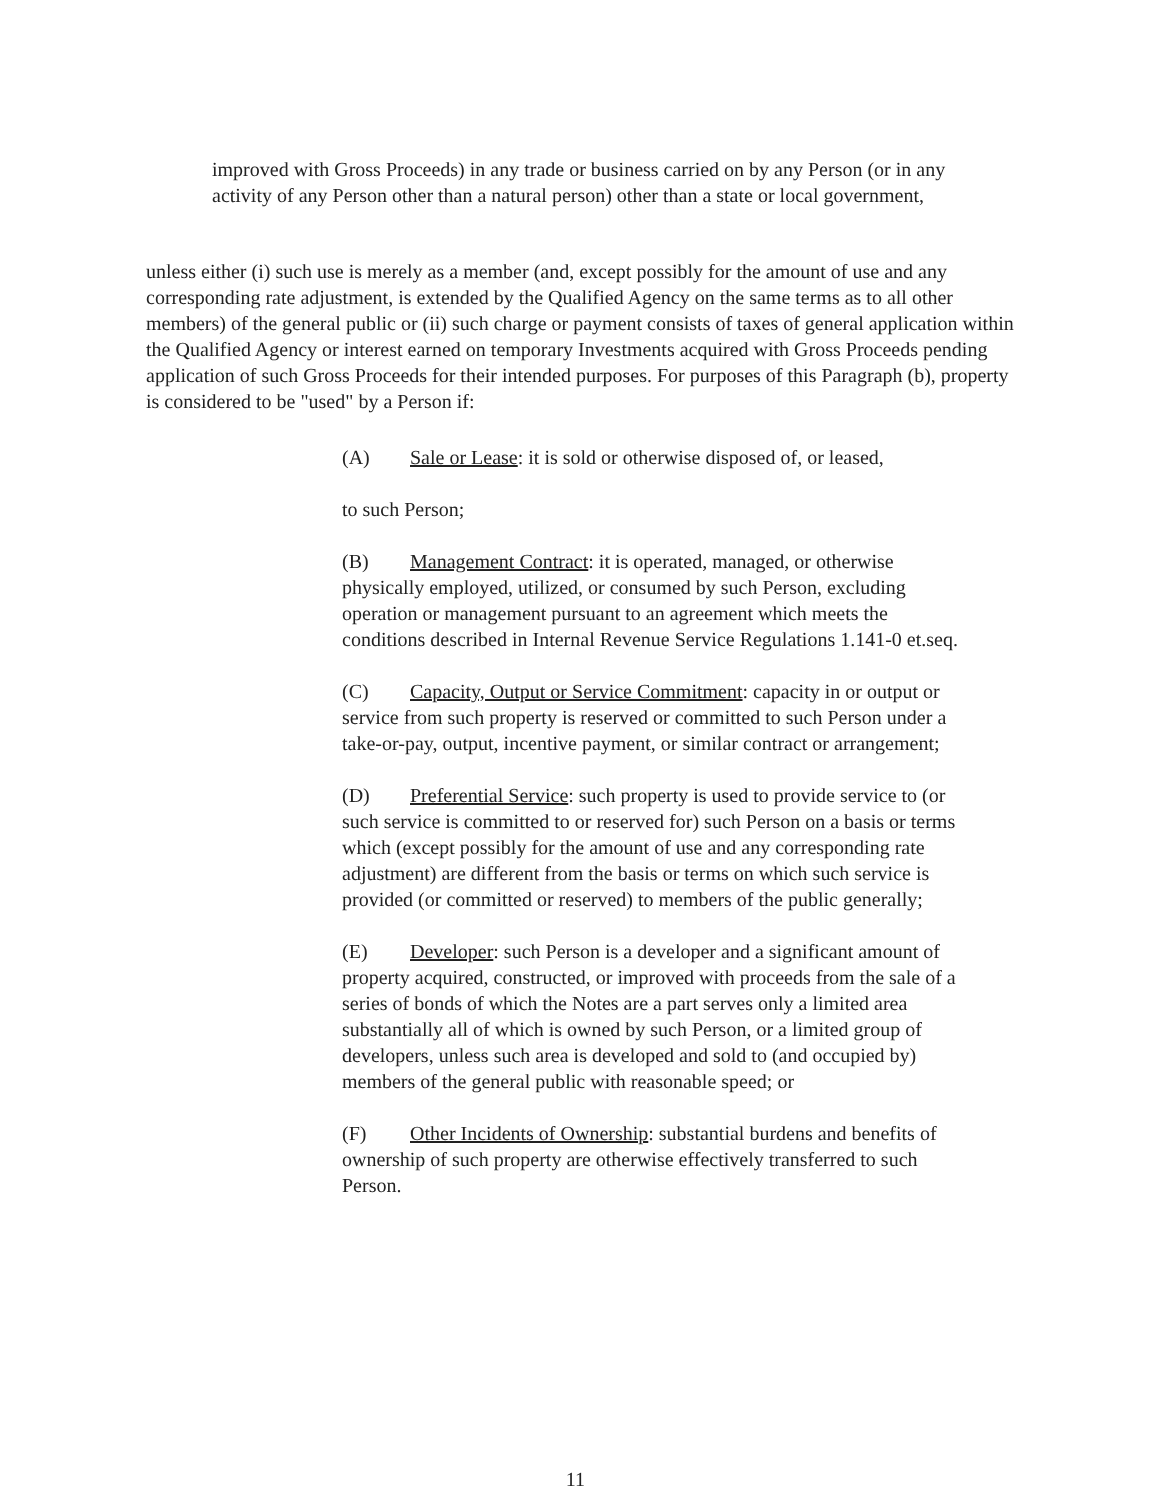improved with Gross Proceeds) in any trade or business carried on by any Person (or in any activity of any Person other than a natural person) other than a state or local government,
unless either (i) such use is merely as a member (and, except possibly for the amount of use and any corresponding rate adjustment, is extended by the Qualified Agency on the same terms as to all other members) of the general public or (ii) such charge or payment consists of taxes of general application within the Qualified Agency or interest earned on temporary Investments acquired with Gross Proceeds pending application of such Gross Proceeds for their intended purposes. For purposes of this Paragraph (b), property is considered to be "used" by a Person if:
(A) Sale or Lease: it is sold or otherwise disposed of, or leased,
to such Person;
(B) Management Contract: it is operated, managed, or otherwise physically employed, utilized, or consumed by such Person, excluding operation or management pursuant to an agreement which meets the conditions described in Internal Revenue Service Regulations 1.141-0 et.seq.
(C) Capacity, Output or Service Commitment: capacity in or output or service from such property is reserved or committed to such Person under a take-or-pay, output, incentive payment, or similar contract or arrangement;
(D) Preferential Service: such property is used to provide service to (or such service is committed to or reserved for) such Person on a basis or terms which (except possibly for the amount of use and any corresponding rate adjustment) are different from the basis or terms on which such service is provided (or committed or reserved) to members of the public generally;
(E) Developer: such Person is a developer and a significant amount of property acquired, constructed, or improved with proceeds from the sale of a series of bonds of which the Notes are a part serves only a limited area substantially all of which is owned by such Person, or a limited group of developers, unless such area is developed and sold to (and occupied by) members of the general public with reasonable speed; or
(F) Other Incidents of Ownership: substantial burdens and benefits of ownership of such property are otherwise effectively transferred to such Person.
11